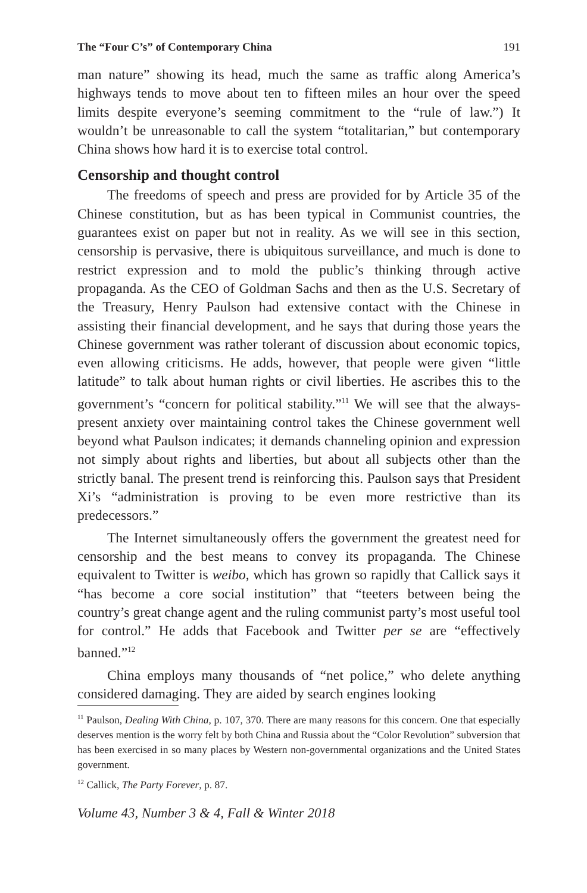The “Four C’s” of Contemporary China 191
man nature” showing its head, much the same as traffic along America’s highways tends to move about ten to fifteen miles an hour over the speed limits despite everyone’s seeming commitment to the “rule of law.”) It wouldn’t be unreasonable to call the system “totalitarian,” but contemporary China shows how hard it is to exercise total control.
Censorship and thought control
The freedoms of speech and press are provided for by Article 35 of the Chinese constitution, but as has been typical in Communist countries, the guarantees exist on paper but not in reality. As we will see in this section, censorship is pervasive, there is ubiquitous surveillance, and much is done to restrict expression and to mold the public’s thinking through active propaganda. As the CEO of Goldman Sachs and then as the U.S. Secretary of the Treasury, Henry Paulson had extensive contact with the Chinese in assisting their financial development, and he says that during those years the Chinese government was rather tolerant of discussion about economic topics, even allowing criticisms. He adds, however, that people were given “little latitude” to talk about human rights or civil liberties. He ascribes this to the government’s “concern for political stability.”<sup>11</sup> We will see that the always-present anxiety over maintaining control takes the Chinese government well beyond what Paulson indicates; it demands channeling opinion and expression not simply about rights and liberties, but about all subjects other than the strictly banal. The present trend is reinforcing this. Paulson says that President Xi’s “administration is proving to be even more restrictive than its predecessors.”
The Internet simultaneously offers the government the greatest need for censorship and the best means to convey its propaganda. The Chinese equivalent to Twitter is weibo, which has grown so rapidly that Callick says it “has become a core social institution” that “teeters between being the country’s great change agent and the ruling communist party’s most useful tool for control.” He adds that Facebook and Twitter per se are “effectively banned.”<sup>12</sup>
China employs many thousands of “net police,” who delete anything considered damaging. They are aided by search engines looking
<sup>11</sup> Paulson, Dealing With China, p. 107, 370. There are many reasons for this concern. One that especially deserves mention is the worry felt by both China and Russia about the “Color Revolution” subversion that has been exercised in so many places by Western non-governmental organizations and the United States government.
<sup>12</sup> Callick, The Party Forever, p. 87.
Volume 43, Number 3 & 4, Fall & Winter 2018